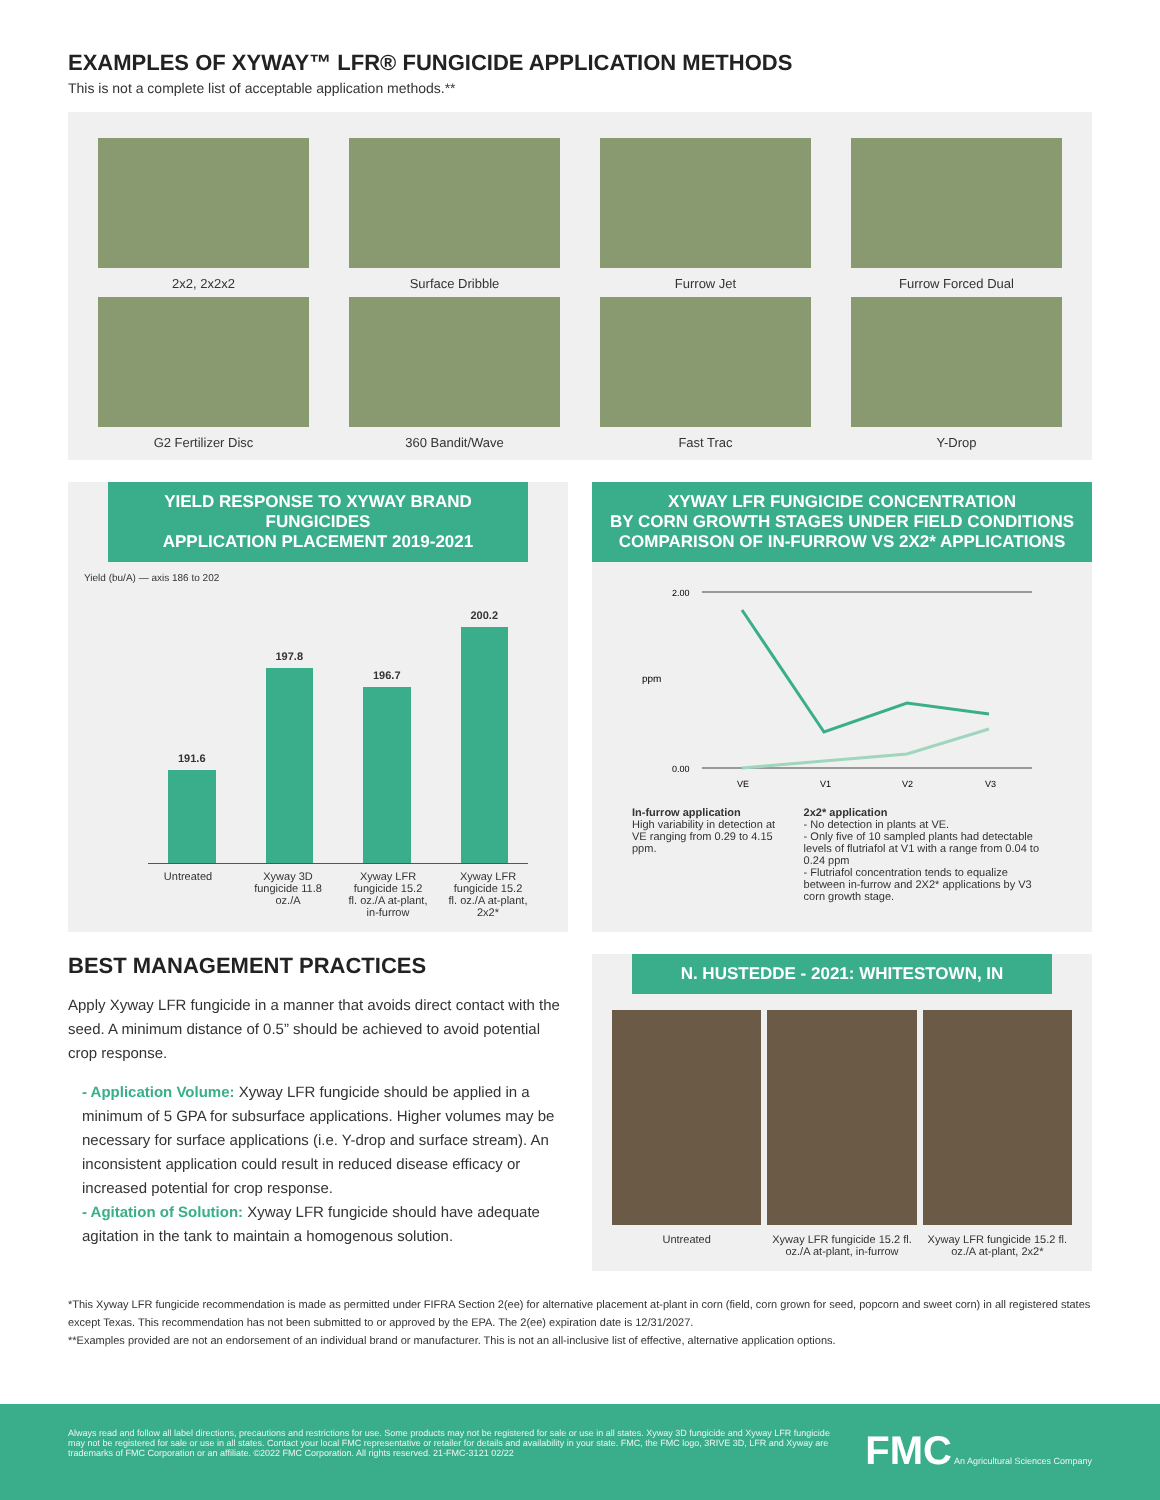EXAMPLES OF XYWAY™ LFR® FUNGICIDE APPLICATION METHODS
This is not a complete list of acceptable application methods.**
2x2, 2x2x2
Surface Dribble
Furrow Jet
Furrow Forced Dual
G2 Fertilizer Disc
360 Bandit/Wave
Fast Trac
Y-Drop
YIELD RESPONSE TO XYWAY BRAND FUNGICIDES
APPLICATION PLACEMENT 2019-2021
Yield (bu/A) — axis 186 to 202
191.6
197.8
196.7
200.2
Untreated Xyway 3D fungicide 11.8 oz./A Xyway LFR fungicide 15.2 fl. oz./A at-plant, in-furrow
Xyway LFR fungicide 15.2 fl. oz./A at-plant, 2x2*
XYWAY LFR FUNGICIDE CONCENTRATION
BY CORN GROWTH STAGES UNDER FIELD CONDITIONS
COMPARISON OF IN-FURROW VS 2X2* APPLICATIONS
ppm
2.00
0.00
VE
V1
V2
V3
In-furrow application
High variability in detection at VE ranging from 0.29 to 4.15 ppm.
2x2* application
- No detection in plants at VE.
- Only five of 10 sampled plants had detectable levels of flutriafol at V1 with a range from 0.04 to 0.24 ppm
- Flutriafol concentration tends to equalize between in-furrow and 2X2* applications by V3 corn growth stage.
BEST MANAGEMENT PRACTICES
Apply Xyway LFR fungicide in a manner that avoids direct contact with the seed. A minimum distance of 0.5” should be achieved to avoid potential crop response.
- Application Volume: Xyway LFR fungicide should be applied in a minimum of 5 GPA for subsurface applications. Higher volumes may be necessary for surface applications (i.e. Y-drop and surface stream). An inconsistent application could result in reduced disease efficacy or increased potential for crop response.
- Agitation of Solution: Xyway LFR fungicide should have adequate agitation in the tank to maintain a homogenous solution.
N. HUSTEDDE - 2021: WHITESTOWN, IN
Untreated Xyway LFR fungicide 15.2 fl. oz./A at-plant, in-furrow
Xyway LFR fungicide 15.2 fl. oz./A at-plant, 2x2*
*This Xyway LFR fungicide recommendation is made as permitted under FIFRA Section 2(ee) for alternative placement at-plant in corn (field, corn grown for seed, popcorn and sweet corn) in all registered states except Texas. This recommendation has not been submitted to or approved by the EPA. The 2(ee) expiration date is 12/31/2027.
**Examples provided are not an endorsement of an individual brand or manufacturer. This is not an all-inclusive list of effective, alternative application options.
Always read and follow all label directions, precautions and restrictions for use. Some products may not be registered for sale or use in all states. Xyway 3D fungicide and Xyway LFR fungicide may not be registered for sale or use in all states. Contact your local FMC representative or retailer for details and availability in your state. FMC, the FMC logo, 3RIVE 3D, LFR and Xyway are trademarks of FMC Corporation or an affiliate. ©2022 FMC Corporation. All rights reserved. 21-FMC-3121 02/22
FMC An Agricultural Sciences Company